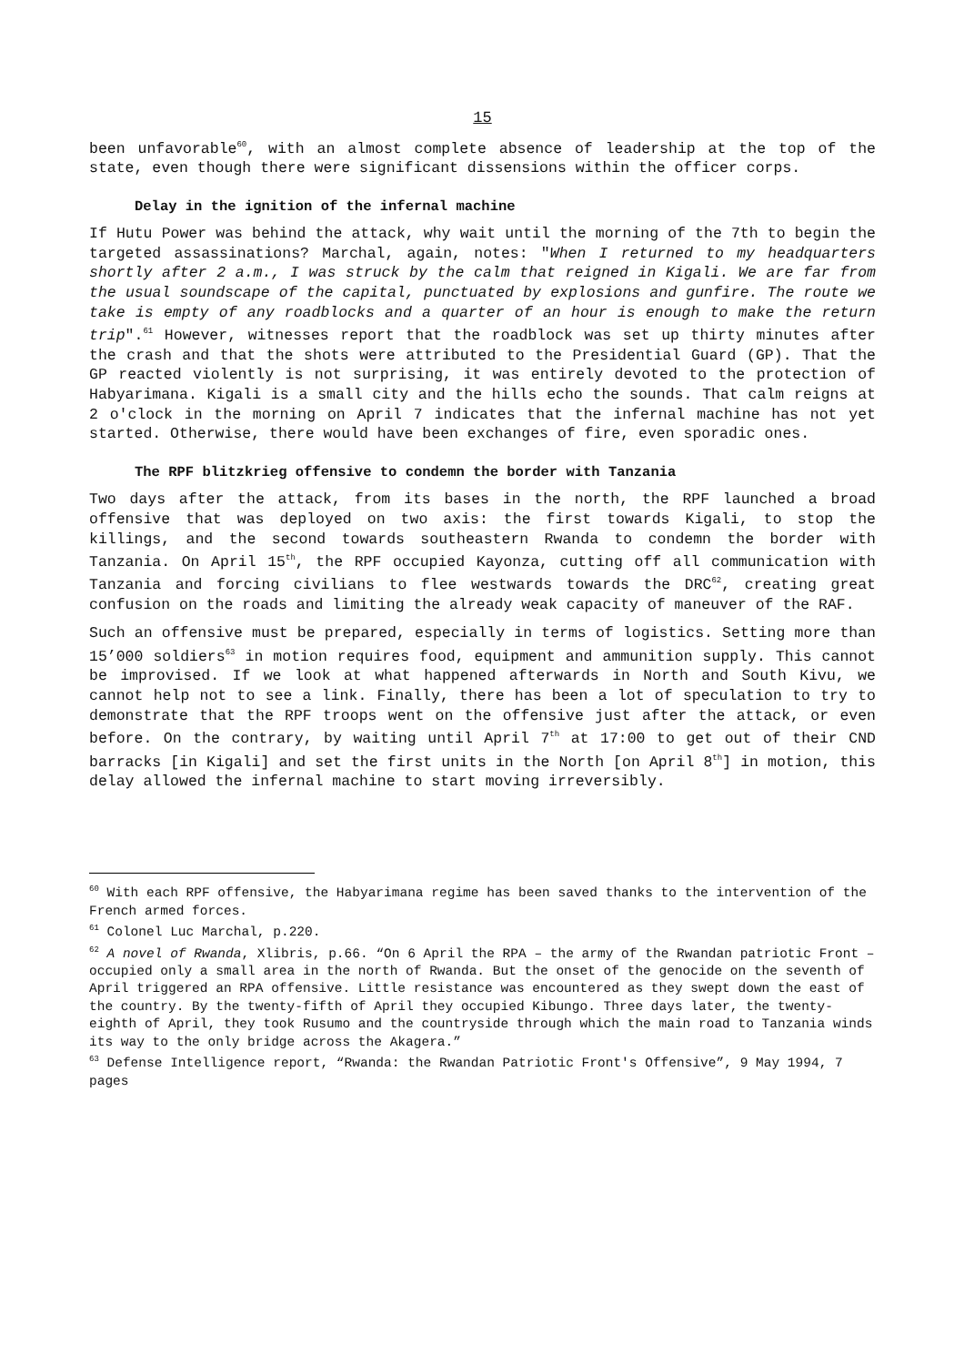15
been unfavorable<sup>60</sup>, with an almost complete absence of leadership at the top of the state, even though there were significant dissensions within the officer corps.
Delay in the ignition of the infernal machine
If Hutu Power was behind the attack, why wait until the morning of the 7th to begin the targeted assassinations? Marchal, again, notes: "When I returned to my headquarters shortly after 2 a.m., I was struck by the calm that reigned in Kigali. We are far from the usual soundscape of the capital, punctuated by explosions and gunfire. The route we take is empty of any roadblocks and a quarter of an hour is enough to make the return trip".<sup>61</sup> However, witnesses report that the roadblock was set up thirty minutes after the crash and that the shots were attributed to the Presidential Guard (GP). That the GP reacted violently is not surprising, it was entirely devoted to the protection of Habyarimana. Kigali is a small city and the hills echo the sounds. That calm reigns at 2 o'clock in the morning on April 7 indicates that the infernal machine has not yet started. Otherwise, there would have been exchanges of fire, even sporadic ones.
The RPF blitzkrieg offensive to condemn the border with Tanzania
Two days after the attack, from its bases in the north, the RPF launched a broad offensive that was deployed on two axis: the first towards Kigali, to stop the killings, and the second towards southeastern Rwanda to condemn the border with Tanzania. On April 15<sup>th</sup>, the RPF occupied Kayonza, cutting off all communication with Tanzania and forcing civilians to flee westwards towards the DRC<sup>62</sup>, creating great confusion on the roads and limiting the already weak capacity of maneuver of the RAF.
Such an offensive must be prepared, especially in terms of logistics. Setting more than 15’000 soldiers<sup>63</sup> in motion requires food, equipment and ammunition supply. This cannot be improvised. If we look at what happened afterwards in North and South Kivu, we cannot help not to see a link. Finally, there has been a lot of speculation to try to demonstrate that the RPF troops went on the offensive just after the attack, or even before. On the contrary, by waiting until April 7<sup>th</sup> at 17:00 to get out of their CND barracks [in Kigali] and set the first units in the North [on April 8<sup>th</sup>] in motion, this delay allowed the infernal machine to start moving irreversibly.
<sup>60</sup> With each RPF offensive, the Habyarimana regime has been saved thanks to the intervention of the French armed forces.
<sup>61</sup> Colonel Luc Marchal, p.220.
<sup>62</sup> A novel of Rwanda, Xlibris, p.66. “On 6 April the RPA – the army of the Rwandan patriotic Front – occupied only a small area in the north of Rwanda. But the onset of the genocide on the seventh of April triggered an RPA offensive. Little resistance was encountered as they swept down the east of the country. By the twenty-fifth of April they occupied Kibungo. Three days later, the twenty-eighth of April, they took Rusumo and the countryside through which the main road to Tanzania winds its way to the only bridge across the Akagera.”
<sup>63</sup> Defense Intelligence report, “Rwanda: the Rwandan Patriotic Front's Offensive”, 9 May 1994, 7 pages